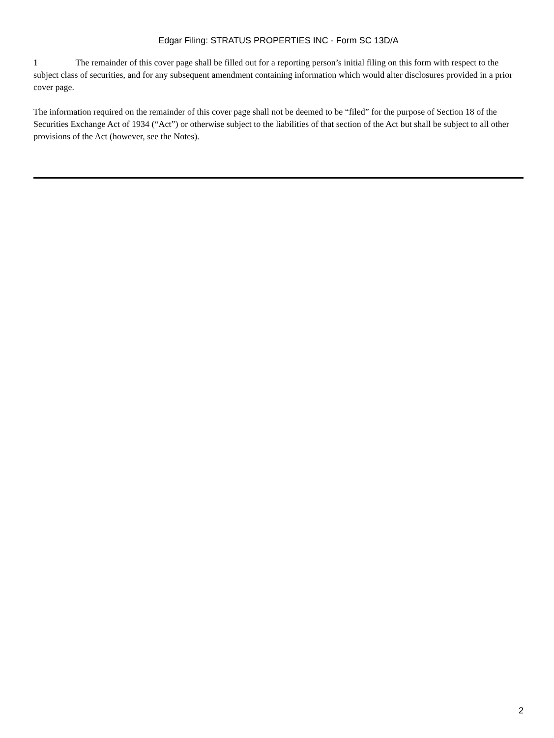Edgar Filing: STRATUS PROPERTIES INC - Form SC 13D/A
1 The remainder of this cover page shall be filled out for a reporting person’s initial filing on this form with respect to the subject class of securities, and for any subsequent amendment containing information which would alter disclosures provided in a prior cover page.
The information required on the remainder of this cover page shall not be deemed to be “filed” for the purpose of Section 18 of the Securities Exchange Act of 1934 (“Act”) or otherwise subject to the liabilities of that section of the Act but shall be subject to all other provisions of the Act (however, see the Notes).
2